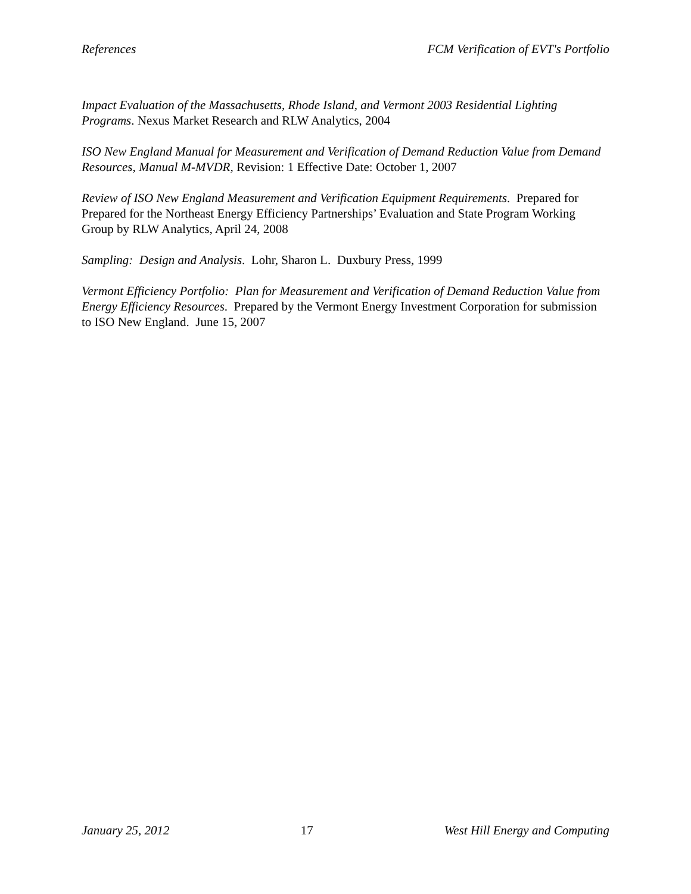References FCM Verification of EVT's Portfolio
Impact Evaluation of the Massachusetts, Rhode Island, and Vermont 2003 Residential Lighting Programs. Nexus Market Research and RLW Analytics, 2004
ISO New England Manual for Measurement and Verification of Demand Reduction Value from Demand Resources, Manual M-MVDR, Revision: 1 Effective Date: October 1, 2007
Review of ISO New England Measurement and Verification Equipment Requirements. Prepared for Prepared for the Northeast Energy Efficiency Partnerships’ Evaluation and State Program Working Group by RLW Analytics, April 24, 2008
Sampling: Design and Analysis. Lohr, Sharon L. Duxbury Press, 1999
Vermont Efficiency Portfolio: Plan for Measurement and Verification of Demand Reduction Value from Energy Efficiency Resources. Prepared by the Vermont Energy Investment Corporation for submission to ISO New England. June 15, 2007
January 25, 2012 17 West Hill Energy and Computing